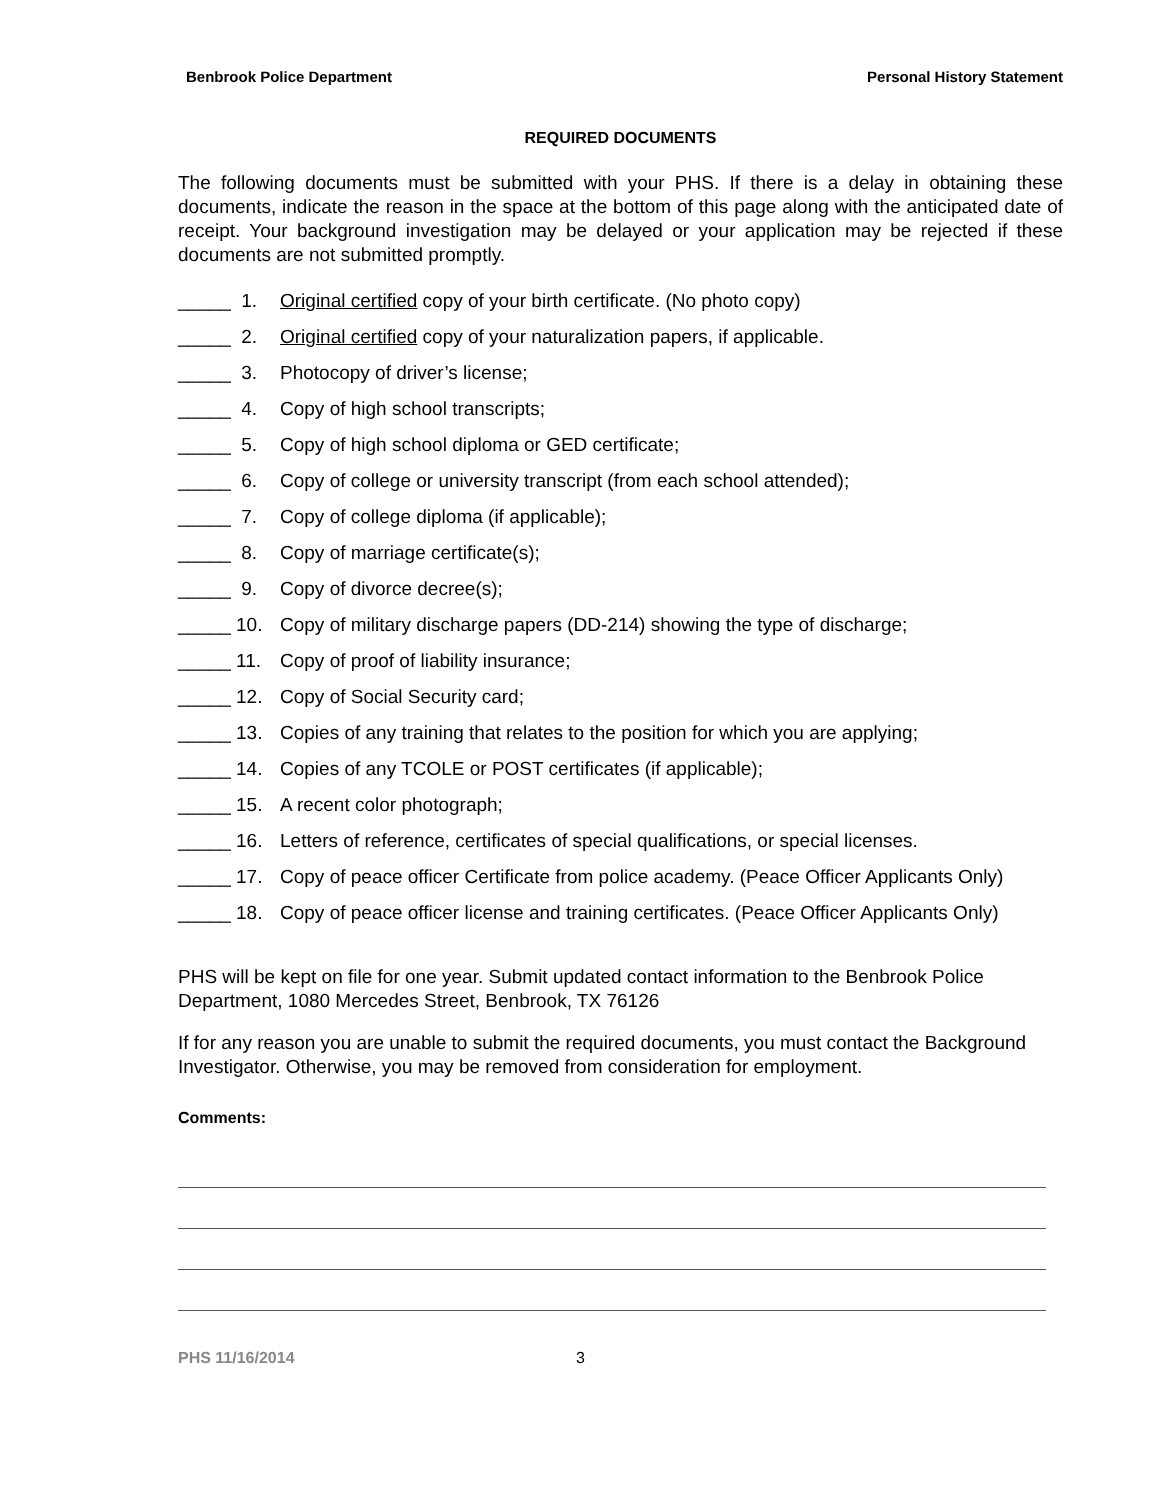Benbrook Police Department Personal History Statement
REQUIRED DOCUMENTS
The following documents must be submitted with your PHS. If there is a delay in obtaining these documents, indicate the reason in the space at the bottom of this page along with the anticipated date of receipt. Your background investigation may be delayed or your application may be rejected if these documents are not submitted promptly.
_____ 1. Original certified copy of your birth certificate. (No photo copy)
_____ 2. Original certified copy of your naturalization papers, if applicable.
_____ 3. Photocopy of driver’s license;
_____ 4. Copy of high school transcripts;
_____ 5. Copy of high school diploma or GED certificate;
_____ 6. Copy of college or university transcript (from each school attended);
_____ 7. Copy of college diploma (if applicable);
_____ 8. Copy of marriage certificate(s);
_____ 9. Copy of divorce decree(s);
_____ 10. Copy of military discharge papers (DD-214) showing the type of discharge;
_____ 11. Copy of proof of liability insurance;
_____ 12. Copy of Social Security card;
_____ 13. Copies of any training that relates to the position for which you are applying;
_____ 14. Copies of any TCOLE or POST certificates (if applicable);
_____ 15. A recent color photograph;
_____ 16. Letters of reference, certificates of special qualifications, or special licenses.
_____ 17. Copy of peace officer Certificate from police academy. (Peace Officer Applicants Only)
_____ 18. Copy of peace officer license and training certificates. (Peace Officer Applicants Only)
PHS will be kept on file for one year. Submit updated contact information to the Benbrook Police Department, 1080 Mercedes Street, Benbrook, TX 76126
If for any reason you are unable to submit the required documents, you must contact the Background Investigator. Otherwise, you may be removed from consideration for employment.
Comments:
PHS 11/16/2014 3